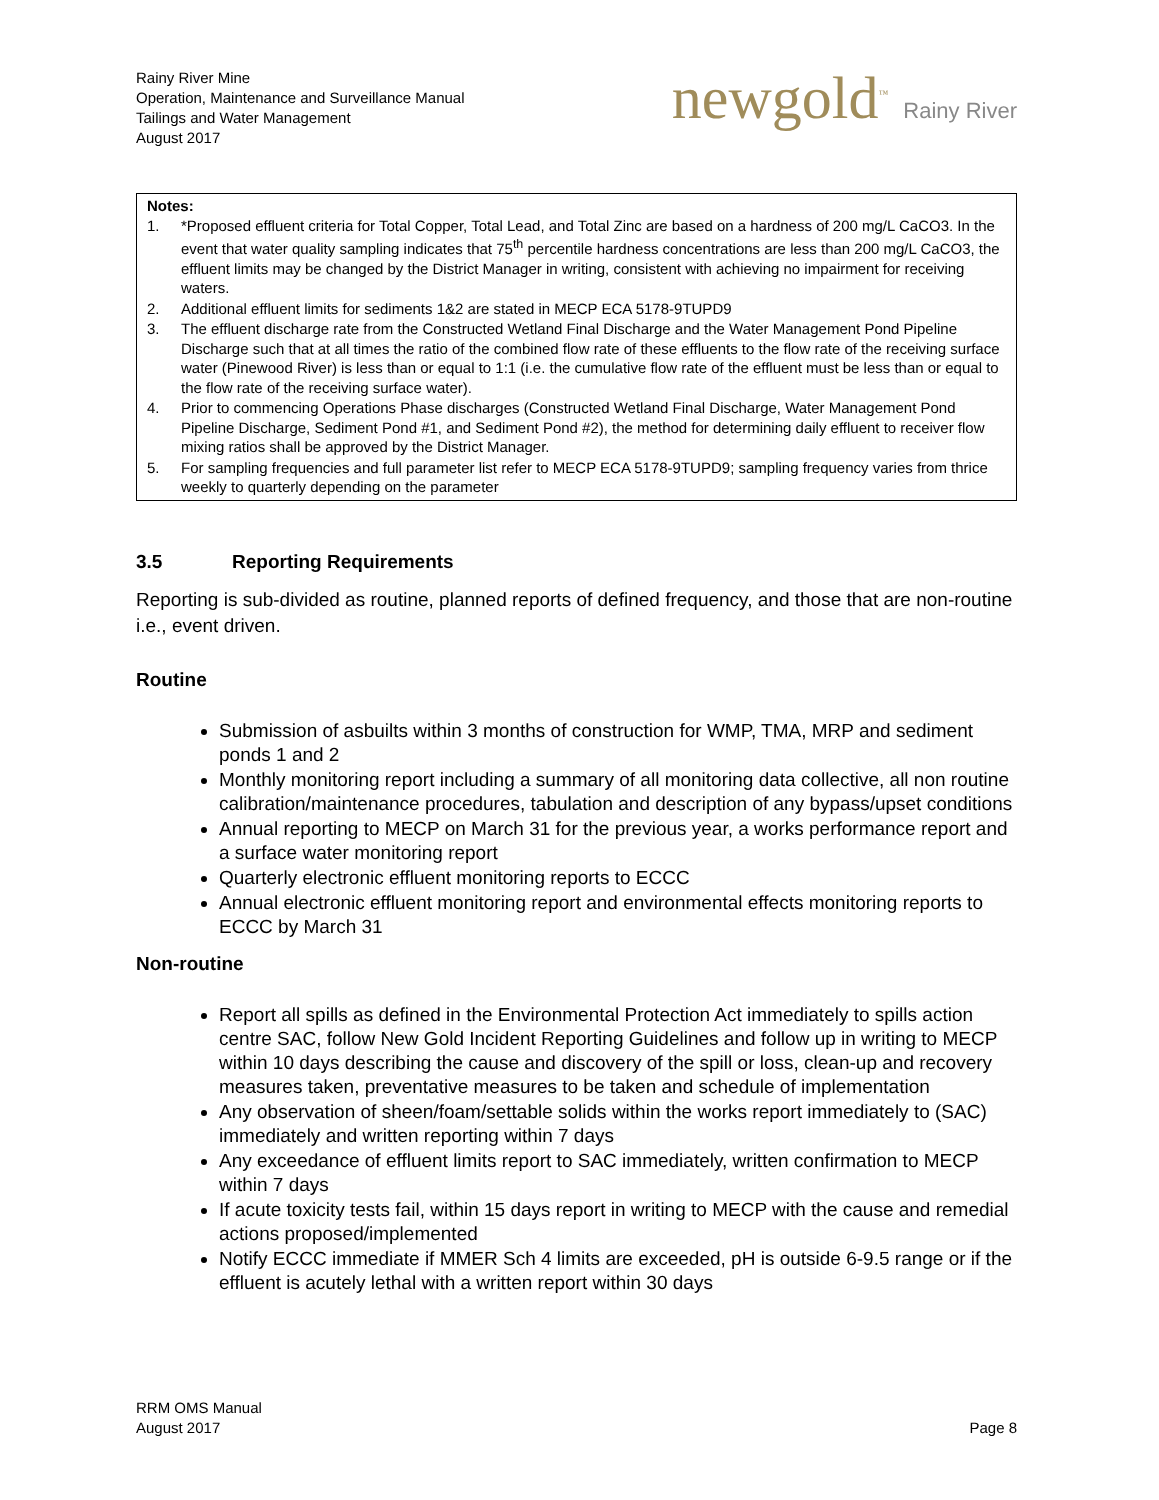Rainy River Mine
Operation, Maintenance and Surveillance Manual
Tailings and Water Management
August 2017
newgold<sup>™</sup> Rainy River
Notes:
1. *Proposed effluent criteria for Total Copper, Total Lead, and Total Zinc are based on a hardness of 200 mg/L CaCO3. In the event that water quality sampling indicates that 75<sup>th</sup> percentile hardness concentrations are less than 200 mg/L CaCO3, the effluent limits may be changed by the District Manager in writing, consistent with achieving no impairment for receiving waters.
2. Additional effluent limits for sediments 1&2 are stated in MECP ECA 5178-9TUPD9
3. The effluent discharge rate from the Constructed Wetland Final Discharge and the Water Management Pond Pipeline Discharge such that at all times the ratio of the combined flow rate of these effluents to the flow rate of the receiving surface water (Pinewood River) is less than or equal to 1:1 (i.e. the cumulative flow rate of the effluent must be less than or equal to the flow rate of the receiving surface water).
4. Prior to commencing Operations Phase discharges (Constructed Wetland Final Discharge, Water Management Pond Pipeline Discharge, Sediment Pond #1, and Sediment Pond #2), the method for determining daily effluent to receiver flow mixing ratios shall be approved by the District Manager.
5. For sampling frequencies and full parameter list refer to MECP ECA 5178-9TUPD9; sampling frequency varies from thrice weekly to quarterly depending on the parameter
3.5 Reporting Requirements
Reporting is sub-divided as routine, planned reports of defined frequency, and those that are non-routine i.e., event driven.
Routine
Submission of asbuilts within 3 months of construction for WMP, TMA, MRP and sediment ponds 1 and 2
Monthly monitoring report including a summary of all monitoring data collective, all non routine calibration/maintenance procedures, tabulation and description of any bypass/upset conditions
Annual reporting to MECP on March 31 for the previous year, a works performance report and a surface water monitoring report
Quarterly electronic effluent monitoring reports to ECCC
Annual electronic effluent monitoring report and environmental effects monitoring reports to ECCC by March 31
Non-routine
Report all spills as defined in the Environmental Protection Act immediately to spills action centre SAC, follow New Gold Incident Reporting Guidelines and follow up in writing to MECP within 10 days describing the cause and discovery of the spill or loss, clean-up and recovery measures taken, preventative measures to be taken and schedule of implementation
Any observation of sheen/foam/settable solids within the works report immediately to (SAC) immediately and written reporting within 7 days
Any exceedance of effluent limits report to SAC immediately, written confirmation to MECP within 7 days
If acute toxicity tests fail, within 15 days report in writing to MECP with the cause and remedial actions proposed/implemented
Notify ECCC immediate if MMER Sch 4 limits are exceeded, pH is outside 6-9.5 range or if the effluent is acutely lethal with a written report within 30 days
RRM OMS Manual
August 2017
Page 8